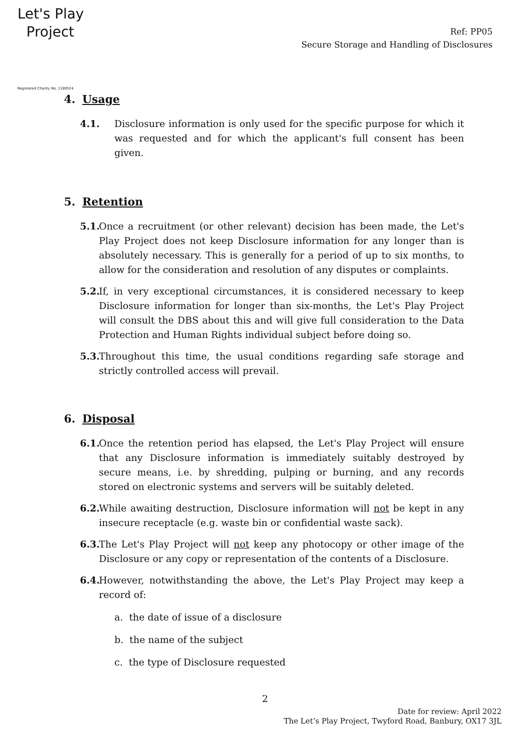Let's Play
Project
Registered Charity No. 1180524
Ref: PP05
Secure Storage and Handling of Disclosures
4. Usage
4.1. Disclosure information is only used for the specific purpose for which it was requested and for which the applicant's full consent has been given.
5. Retention
5.1.
Once a recruitment (or other relevant) decision has been made, the Let's Play Project does not keep Disclosure information for any longer than is absolutely necessary. This is generally for a period of up to six months, to allow for the consideration and resolution of any disputes or complaints.
5.2.
If, in very exceptional circumstances, it is considered necessary to keep Disclosure information for longer than six-months, the Let's Play Project will consult the DBS about this and will give full consideration to the Data Protection and Human Rights individual subject before doing so.
5.3.
Throughout this time, the usual conditions regarding safe storage and strictly controlled access will prevail.
6. Disposal
6.1.
Once the retention period has elapsed, the Let's Play Project will ensure that any Disclosure information is immediately suitably destroyed by secure means, i.e. by shredding, pulping or burning, and any records stored on electronic systems and servers will be suitably deleted.
6.2.
While awaiting destruction, Disclosure information will not be kept in any insecure receptacle (e.g. waste bin or confidential waste sack).
6.3.
The Let's Play Project will not keep any photocopy or other image of the Disclosure or any copy or representation of the contents of a Disclosure.
6.4.
However, notwithstanding the above, the Let's Play Project may keep a record of:
a. the date of issue of a disclosure
b. the name of the subject
c. the type of Disclosure requested
2
Date for review: April 2022
The Let’s Play Project, Twyford Road, Banbury, OX17 3JL